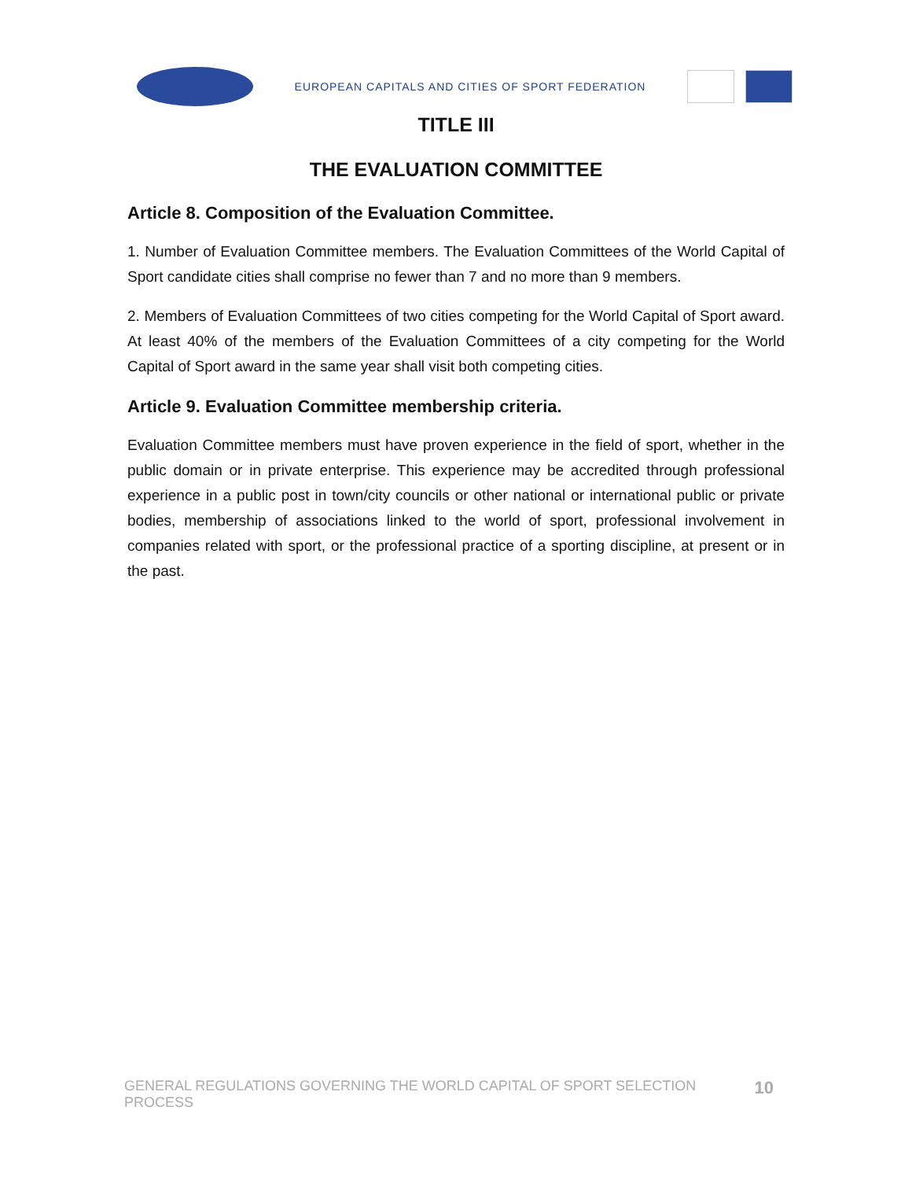EUROPEAN CAPITALS AND CITIES OF SPORT FEDERATION
TITLE III
THE EVALUATION COMMITTEE
Article 8. Composition of the Evaluation Committee.
1. Number of Evaluation Committee members. The Evaluation Committees of the World Capital of Sport candidate cities shall comprise no fewer than 7 and no more than 9 members.
2. Members of Evaluation Committees of two cities competing for the World Capital of Sport award. At least 40% of the members of the Evaluation Committees of a city competing for the World Capital of Sport award in the same year shall visit both competing cities.
Article 9. Evaluation Committee membership criteria.
Evaluation Committee members must have proven experience in the field of sport, whether in the public domain or in private enterprise. This experience may be accredited through professional experience in a public post in town/city councils or other national or international public or private bodies, membership of associations linked to the world of sport, professional involvement in companies related with sport, or the professional practice of a sporting discipline, at present or in the past.
GENERAL REGULATIONS GOVERNING THE WORLD CAPITAL OF SPORT SELECTION PROCESS 10